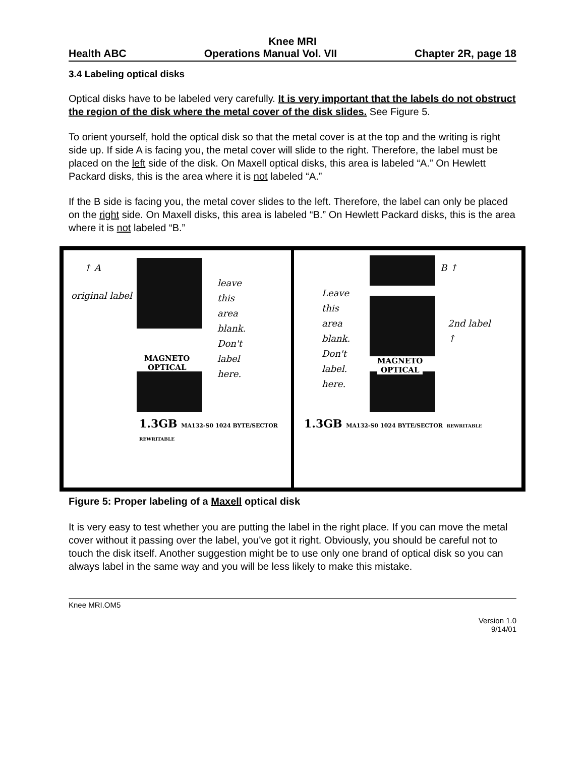Knee MRI
Health ABC Operations Manual Vol. VII Chapter 2R, page 18
3.4 Labeling optical disks
Optical disks have to be labeled very carefully. It is very important that the labels do not obstruct the region of the disk where the metal cover of the disk slides. See Figure 5.
To orient yourself, hold the optical disk so that the metal cover is at the top and the writing is right side up. If side A is facing you, the metal cover will slide to the right. Therefore, the label must be placed on the left side of the disk. On Maxell optical disks, this area is labeled “A.” On Hewlett Packard disks, this is the area where it is not labeled “A.”
If the B side is facing you, the metal cover slides to the left. Therefore, the label can only be placed on the right side. On Maxell disks, this area is labeled “B.” On Hewlett Packard disks, this is the area where it is not labeled “B.”
↑ A
original label
leave
this
area
blank.
Don't
label
here.
MAGNETO
OPTICAL
1.3GB MA132-S0 1024 BYTE/SECTOR REWRITABLE
Leave
this
area
blank.
Don't
label.
here.
B ↑
2nd label
↑
MAGNETO
OPTICAL
1.3GB MA132-S0 1024 BYTE/SECTOR REWRITABLE
Figure 5: Proper labeling of a Maxell optical disk
It is very easy to test whether you are putting the label in the right place. If you can move the metal cover without it passing over the label, you’ve got it right. Obviously, you should be careful not to touch the disk itself. Another suggestion might be to use only one brand of optical disk so you can always label in the same way and you will be less likely to make this mistake.
Knee MRI.OM5
Version 1.0
9/14/01